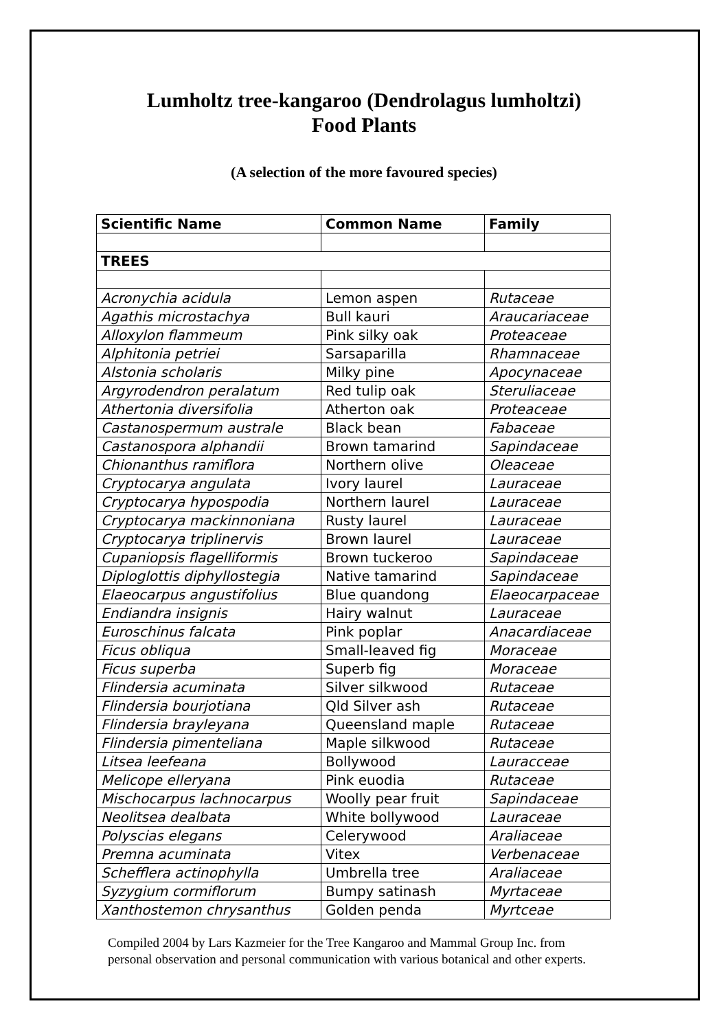Lumholtz tree-kangaroo (Dendrolagus lumholtzi)
Food Plants
(A selection of the more favoured species)
| Scientific Name | Common Name | Family |
| --- | --- | --- |
| TREES | | |
| Acronychia acidula | Lemon aspen | Rutaceae |
| Agathis microstachya | Bull kauri | Araucariaceae |
| Alloxylon flammeum | Pink silky oak | Proteaceae |
| Alphitonia petriei | Sarsaparilla | Rhamnaceae |
| Alstonia scholaris | Milky pine | Apocynaceae |
| Argyrodendron peralatum | Red tulip oak | Steruliaceae |
| Athertonia diversifolia | Atherton oak | Proteaceae |
| Castanospermum australe | Black bean | Fabaceae |
| Castanospora alphandii | Brown tamarind | Sapindaceae |
| Chionanthus ramiflora | Northern olive | Oleaceae |
| Cryptocarya angulata | Ivory laurel | Lauraceae |
| Cryptocarya hypospodia | Northern laurel | Lauraceae |
| Cryptocarya mackinnoniana | Rusty laurel | Lauraceae |
| Cryptocarya triplinervis | Brown laurel | Lauraceae |
| Cupaniopsis flagelliformis | Brown tuckeroo | Sapindaceae |
| Diploglottis diphyllostegia | Native tamarind | Sapindaceae |
| Elaeocarpus angustifolius | Blue quandong | Elaeocarpaceae |
| Endiandra insignis | Hairy walnut | Lauraceae |
| Euroschinus falcata | Pink poplar | Anacardiaceae |
| Ficus obliqua | Small-leaved fig | Moraceae |
| Ficus superba | Superb fig | Moraceae |
| Flindersia acuminata | Silver silkwood | Rutaceae |
| Flindersia bourjotiana | Qld Silver ash | Rutaceae |
| Flindersia brayleyana | Queensland maple | Rutaceae |
| Flindersia pimenteliana | Maple silkwood | Rutaceae |
| Litsea leefeana | Bollywood | Lauracceae |
| Melicope elleryana | Pink euodia | Rutaceae |
| Mischocarpus lachnocarpus | Woolly pear fruit | Sapindaceae |
| Neolitsea dealbata | White bollywood | Lauraceae |
| Polyscias elegans | Celerywood | Araliaceae |
| Premna acuminata | Vitex | Verbenaceae |
| Schefflera actinophylla | Umbrella tree | Araliaceae |
| Syzygium cormiflorum | Bumpy satinash | Myrtaceae |
| Xanthostemon chrysanthus | Golden penda | Myrtceae |
Compiled 2004 by Lars Kazmeier for the Tree Kangaroo and Mammal Group Inc. from personal observation and personal communication with various botanical and other experts.